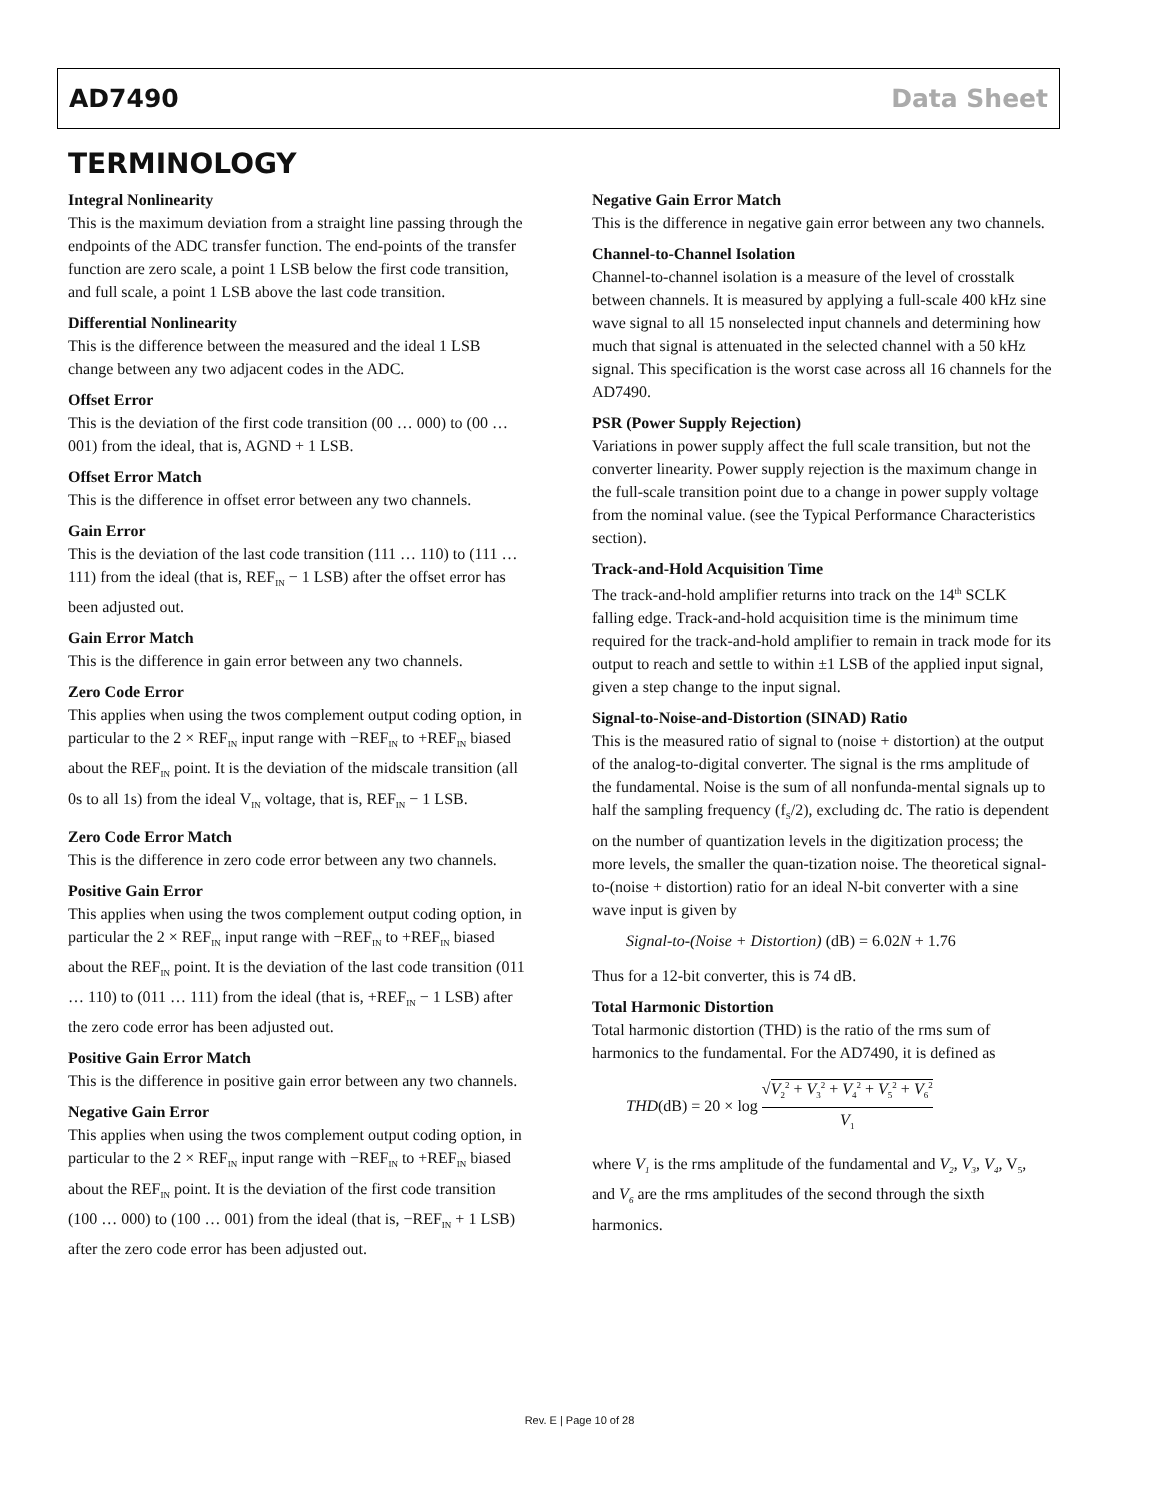AD7490 Data Sheet
TERMINOLOGY
Integral Nonlinearity
This is the maximum deviation from a straight line passing through the endpoints of the ADC transfer function. The end-points of the transfer function are zero scale, a point 1 LSB below the first code transition, and full scale, a point 1 LSB above the last code transition.
Differential Nonlinearity
This is the difference between the measured and the ideal 1 LSB change between any two adjacent codes in the ADC.
Offset Error
This is the deviation of the first code transition (00 … 000) to (00 … 001) from the ideal, that is, AGND + 1 LSB.
Offset Error Match
This is the difference in offset error between any two channels.
Gain Error
This is the deviation of the last code transition (111 … 110) to (111 … 111) from the ideal (that is, REF<sub>IN</sub> − 1 LSB) after the offset error has been adjusted out.
Gain Error Match
This is the difference in gain error between any two channels.
Zero Code Error
This applies when using the twos complement output coding option, in particular to the 2 × REF<sub>IN</sub> input range with −REF<sub>IN</sub> to +REF<sub>IN</sub> biased about the REF<sub>IN</sub> point. It is the deviation of the midscale transition (all 0s to all 1s) from the ideal V<sub>IN</sub> voltage, that is, REF<sub>IN</sub> − 1 LSB.
Zero Code Error Match
This is the difference in zero code error between any two channels.
Positive Gain Error
This applies when using the twos complement output coding option, in particular the 2 × REF<sub>IN</sub> input range with −REF<sub>IN</sub> to +REF<sub>IN</sub> biased about the REF<sub>IN</sub> point. It is the deviation of the last code transition (011 … 110) to (011 … 111) from the ideal (that is, +REF<sub>IN</sub> − 1 LSB) after the zero code error has been adjusted out.
Positive Gain Error Match
This is the difference in positive gain error between any two channels.
Negative Gain Error
This applies when using the twos complement output coding option, in particular to the 2 × REF<sub>IN</sub> input range with −REF<sub>IN</sub> to +REF<sub>IN</sub> biased about the REF<sub>IN</sub> point. It is the deviation of the first code transition (100 … 000) to (100 … 001) from the ideal (that is, −REF<sub>IN</sub> + 1 LSB) after the zero code error has been adjusted out.
Negative Gain Error Match
This is the difference in negative gain error between any two channels.
Channel-to-Channel Isolation
Channel-to-channel isolation is a measure of the level of crosstalk between channels. It is measured by applying a full-scale 400 kHz sine wave signal to all 15 nonselected input channels and determining how much that signal is attenuated in the selected channel with a 50 kHz signal. This specification is the worst case across all 16 channels for the AD7490.
PSR (Power Supply Rejection)
Variations in power supply affect the full scale transition, but not the converter linearity. Power supply rejection is the maximum change in the full-scale transition point due to a change in power supply voltage from the nominal value. (see the Typical Performance Characteristics section).
Track-and-Hold Acquisition Time
The track-and-hold amplifier returns into track on the 14<sup>th</sup> SCLK falling edge. Track-and-hold acquisition time is the minimum time required for the track-and-hold amplifier to remain in track mode for its output to reach and settle to within ±1 LSB of the applied input signal, given a step change to the input signal.
Signal-to-Noise-and-Distortion (SINAD) Ratio
This is the measured ratio of signal to (noise + distortion) at the output of the analog-to-digital converter. The signal is the rms amplitude of the fundamental. Noise is the sum of all nonfunda-mental signals up to half the sampling frequency (f<sub>S</sub>/2), excluding dc. The ratio is dependent on the number of quantization levels in the digitization process; the more levels, the smaller the quan-tization noise. The theoretical signal-to-(noise + distortion) ratio for an ideal N-bit converter with a sine wave input is given by
Signal-to-(Noise + Distortion) (dB) = 6.02N + 1.76
Thus for a 12-bit converter, this is 74 dB.
Total Harmonic Distortion
Total harmonic distortion (THD) is the ratio of the rms sum of harmonics to the fundamental. For the AD7490, it is defined as
THD(dB) = 20 × log √V<sub>2</sub><sup>2</sup> + V<sub>3</sub><sup>2</sup> + V<sub>4</sub><sup>2</sup> + V<sub>5</sub><sup>2</sup> + V<sub>6</sub><sup>2</sup> V<sub>1</sub>
where V<sub>1</sub> is the rms amplitude of the fundamental and V<sub>2</sub>, V<sub>3</sub>, V<sub>4</sub>, V<sub>5</sub>, and V<sub>6</sub> are the rms amplitudes of the second through the sixth harmonics.
Rev. E | Page 10 of 28